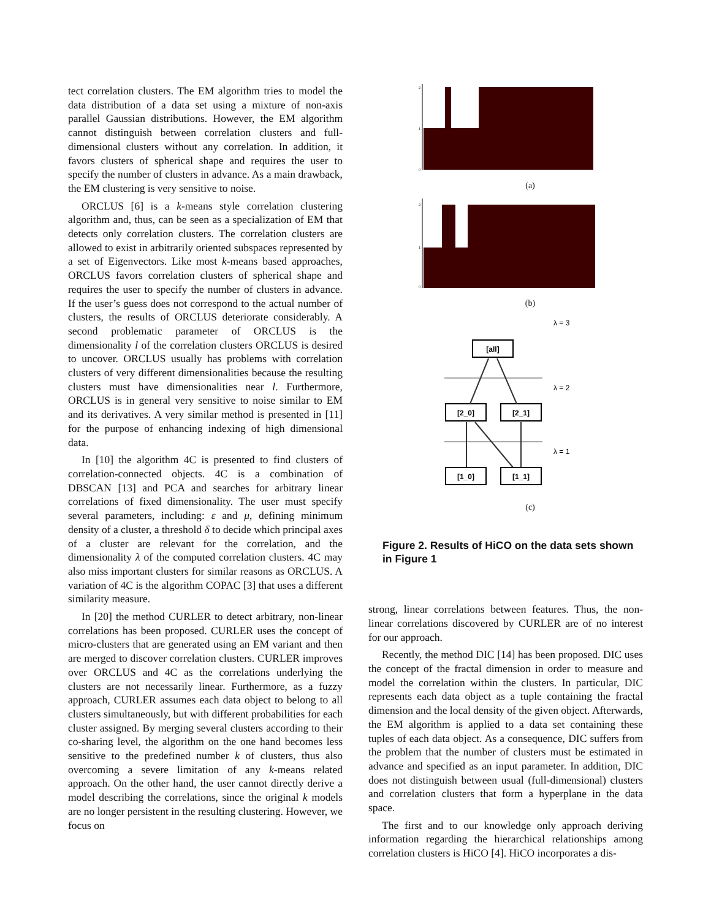tect correlation clusters. The EM algorithm tries to model the data distribution of a data set using a mixture of non-axis parallel Gaussian distributions. However, the EM algorithm cannot distinguish between correlation clusters and full-dimensional clusters without any correlation. In addition, it favors clusters of spherical shape and requires the user to specify the number of clusters in advance. As a main drawback, the EM clustering is very sensitive to noise.
ORCLUS [6] is a k-means style correlation clustering algorithm and, thus, can be seen as a specialization of EM that detects only correlation clusters. The correlation clusters are allowed to exist in arbitrarily oriented subspaces represented by a set of Eigenvectors. Like most k-means based approaches, ORCLUS favors correlation clusters of spherical shape and requires the user to specify the number of clusters in advance. If the user’s guess does not correspond to the actual number of clusters, the results of ORCLUS deteriorate considerably. A second problematic parameter of ORCLUS is the dimensionality l of the correlation clusters ORCLUS is desired to uncover. ORCLUS usually has problems with correlation clusters of very different dimensionalities because the resulting clusters must have dimensionalities near l. Furthermore, ORCLUS is in general very sensitive to noise similar to EM and its derivatives. A very similar method is presented in [11] for the purpose of enhancing indexing of high dimensional data.
In [10] the algorithm 4C is presented to find clusters of correlation-connected objects. 4C is a combination of DBSCAN [13] and PCA and searches for arbitrary linear correlations of fixed dimensionality. The user must specify several parameters, including: ε and μ, defining minimum density of a cluster, a threshold δ to decide which principal axes of a cluster are relevant for the correlation, and the dimensionality λ of the computed correlation clusters. 4C may also miss important clusters for similar reasons as ORCLUS. A variation of 4C is the algorithm COPAC [3] that uses a different similarity measure.
In [20] the method CURLER to detect arbitrary, non-linear correlations has been proposed. CURLER uses the concept of micro-clusters that are generated using an EM variant and then are merged to discover correlation clusters. CURLER improves over ORCLUS and 4C as the correlations underlying the clusters are not necessarily linear. Furthermore, as a fuzzy approach, CURLER assumes each data object to belong to all clusters simultaneously, but with different probabilities for each cluster assigned. By merging several clusters according to their co-sharing level, the algorithm on the one hand becomes less sensitive to the predefined number k of clusters, thus also overcoming a severe limitation of any k-means related approach. On the other hand, the user cannot directly derive a model describing the correlations, since the original k models are no longer persistent in the resulting clustering. However, we focus on
2
1
0
(a)
2
1
0
(b)
λ = 3
λ = 2
λ = 1
[all]
[2_0]
[2_1]
[1_0]
[1_1]
(c)
Figure 2. Results of HiCO on the data sets shown in Figure 1
strong, linear correlations between features. Thus, the non-linear correlations discovered by CURLER are of no interest for our approach.
Recently, the method DIC [14] has been proposed. DIC uses the concept of the fractal dimension in order to measure and model the correlation within the clusters. In particular, DIC represents each data object as a tuple containing the fractal dimension and the local density of the given object. Afterwards, the EM algorithm is applied to a data set containing these tuples of each data object. As a consequence, DIC suffers from the problem that the number of clusters must be estimated in advance and specified as an input parameter. In addition, DIC does not distinguish between usual (full-dimensional) clusters and correlation clusters that form a hyperplane in the data space.
The first and to our knowledge only approach deriving information regarding the hierarchical relationships among correlation clusters is HiCO [4]. HiCO incorporates a dis-